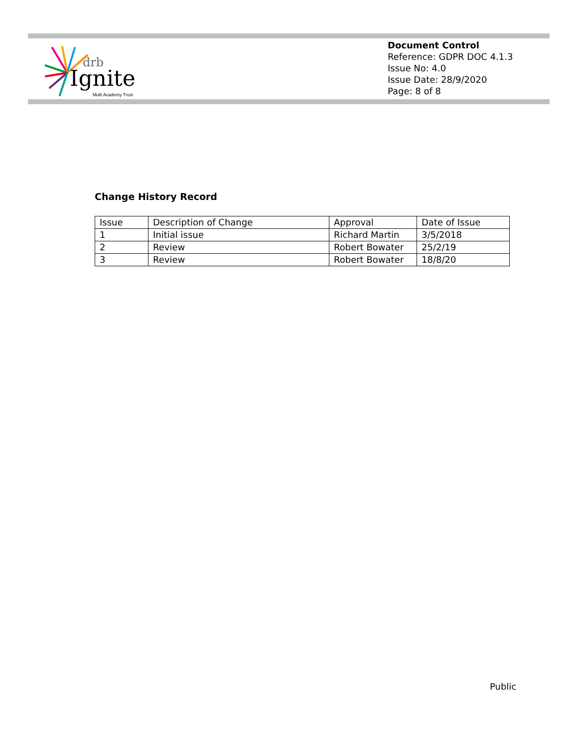drb
Ignite
Multi Academy Trust
Document Control
Reference: GDPR DOC 4.1.3
Issue No: 4.0
Issue Date: 28/9/2020
Page: 8 of 8
Change History Record
| Issue | Description of Change | Approval | Date of Issue |
| 1 | Initial issue | Richard Martin | 3/5/2018 |
| 2 | Review | Robert Bowater | 25/2/19 |
| 3 | Review | Robert Bowater | 18/8/20 |
Public